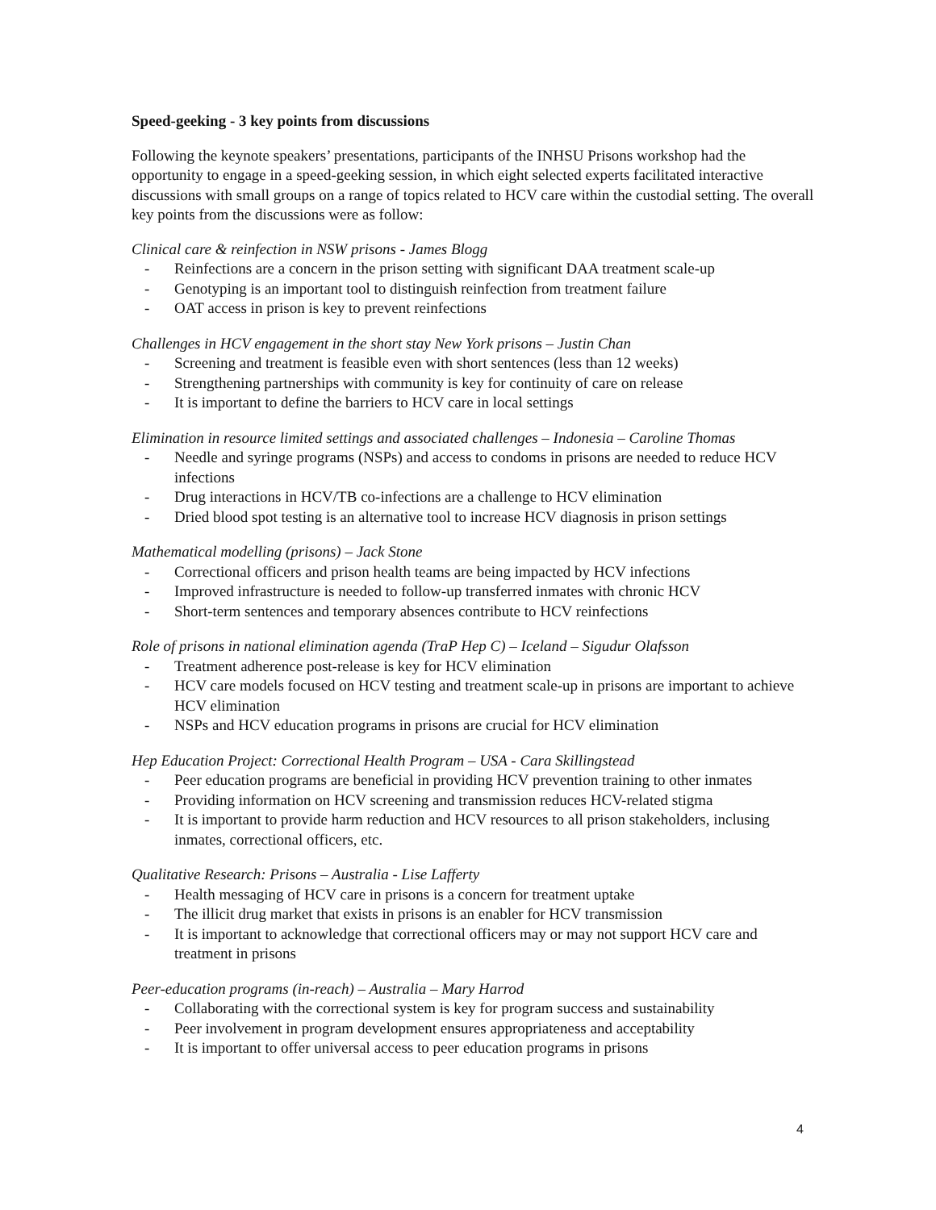Speed-geeking - 3 key points from discussions
Following the keynote speakers’ presentations, participants of the INHSU Prisons workshop had the opportunity to engage in a speed-geeking session, in which eight selected experts facilitated interactive discussions with small groups on a range of topics related to HCV care within the custodial setting. The overall key points from the discussions were as follow:
Clinical care & reinfection in NSW prisons - James Blogg
- Reinfections are a concern in the prison setting with significant DAA treatment scale-up
- Genotyping is an important tool to distinguish reinfection from treatment failure
- OAT access in prison is key to prevent reinfections
Challenges in HCV engagement in the short stay New York prisons – Justin Chan
- Screening and treatment is feasible even with short sentences (less than 12 weeks)
- Strengthening partnerships with community is key for continuity of care on release
- It is important to define the barriers to HCV care in local settings
Elimination in resource limited settings and associated challenges – Indonesia – Caroline Thomas
- Needle and syringe programs (NSPs) and access to condoms in prisons are needed to reduce HCV infections
- Drug interactions in HCV/TB co-infections are a challenge to HCV elimination
- Dried blood spot testing is an alternative tool to increase HCV diagnosis in prison settings
Mathematical modelling (prisons) – Jack Stone
- Correctional officers and prison health teams are being impacted by HCV infections
- Improved infrastructure is needed to follow-up transferred inmates with chronic HCV
- Short-term sentences and temporary absences contribute to HCV reinfections
Role of prisons in national elimination agenda (TraP Hep C) – Iceland – Sigudur Olafsson
- Treatment adherence post-release is key for HCV elimination
- HCV care models focused on HCV testing and treatment scale-up in prisons are important to achieve HCV elimination
- NSPs and HCV education programs in prisons are crucial for HCV elimination
Hep Education Project: Correctional Health Program – USA - Cara Skillingstead
- Peer education programs are beneficial in providing HCV prevention training to other inmates
- Providing information on HCV screening and transmission reduces HCV-related stigma
- It is important to provide harm reduction and HCV resources to all prison stakeholders, inclusing inmates, correctional officers, etc.
Qualitative Research: Prisons – Australia - Lise Lafferty
- Health messaging of HCV care in prisons is a concern for treatment uptake
- The illicit drug market that exists in prisons is an enabler for HCV transmission
- It is important to acknowledge that correctional officers may or may not support HCV care and treatment in prisons
Peer-education programs (in-reach) – Australia – Mary Harrod
- Collaborating with the correctional system is key for program success and sustainability
- Peer involvement in program development ensures appropriateness and acceptability
- It is important to offer universal access to peer education programs in prisons
4